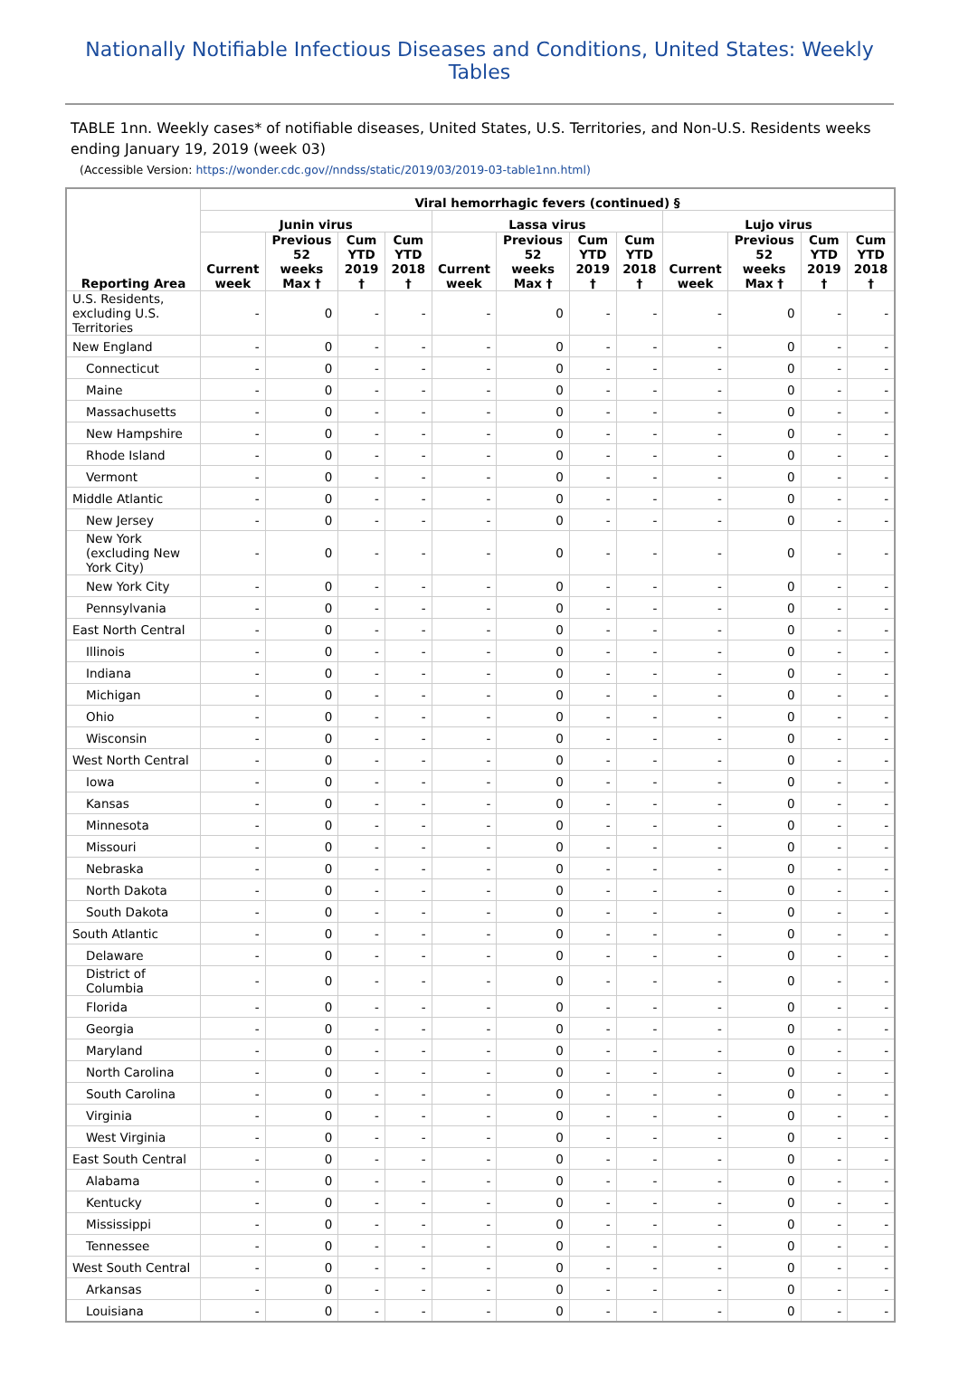Nationally Notifiable Infectious Diseases and Conditions, United States: Weekly Tables
TABLE 1nn. Weekly cases* of notifiable diseases, United States, U.S. Territories, and Non-U.S. Residents weeks ending January 19, 2019 (week 03)
(Accessible Version: https://wonder.cdc.gov//nndss/static/2019/03/2019-03-table1nn.html)
| Reporting Area | Viral hemorrhagic fevers (continued) § | | | | | | | | | | | |
| --- | --- | --- | --- | --- | --- | --- | --- | --- | --- | --- | --- | --- |
| | Junin virus | | | | Lassa virus | | | | Lujo virus | | | |
| | Current week | Previous 52 weeks Max † | Cum YTD 2019 † | Cum YTD 2018 † | Current week | Previous 52 weeks Max † | Cum YTD 2019 † | Cum YTD 2018 † | Current week | Previous 52 weeks Max † | Cum YTD 2019 † | Cum YTD 2018 † |
| U.S. Residents, excluding U.S. Territories | - | 0 | - | - | - | 0 | - | - | - | 0 | - | - |
| New England | - | 0 | - | - | - | 0 | - | - | - | 0 | - | - |
| Connecticut | - | 0 | - | - | - | 0 | - | - | - | 0 | - | - |
| Maine | - | 0 | - | - | - | 0 | - | - | - | 0 | - | - |
| Massachusetts | - | 0 | - | - | - | 0 | - | - | - | 0 | - | - |
| New Hampshire | - | 0 | - | - | - | 0 | - | - | - | 0 | - | - |
| Rhode Island | - | 0 | - | - | - | 0 | - | - | - | 0 | - | - |
| Vermont | - | 0 | - | - | - | 0 | - | - | - | 0 | - | - |
| Middle Atlantic | - | 0 | - | - | - | 0 | - | - | - | 0 | - | - |
| New Jersey | - | 0 | - | - | - | 0 | - | - | - | 0 | - | - |
| New York (excluding New York City) | - | 0 | - | - | - | 0 | - | - | - | 0 | - | - |
| New York City | - | 0 | - | - | - | 0 | - | - | - | 0 | - | - |
| Pennsylvania | - | 0 | - | - | - | 0 | - | - | - | 0 | - | - |
| East North Central | - | 0 | - | - | - | 0 | - | - | - | 0 | - | - |
| Illinois | - | 0 | - | - | - | 0 | - | - | - | 0 | - | - |
| Indiana | - | 0 | - | - | - | 0 | - | - | - | 0 | - | - |
| Michigan | - | 0 | - | - | - | 0 | - | - | - | 0 | - | - |
| Ohio | - | 0 | - | - | - | 0 | - | - | - | 0 | - | - |
| Wisconsin | - | 0 | - | - | - | 0 | - | - | - | 0 | - | - |
| West North Central | - | 0 | - | - | - | 0 | - | - | - | 0 | - | - |
| Iowa | - | 0 | - | - | - | 0 | - | - | - | 0 | - | - |
| Kansas | - | 0 | - | - | - | 0 | - | - | - | 0 | - | - |
| Minnesota | - | 0 | - | - | - | 0 | - | - | - | 0 | - | - |
| Missouri | - | 0 | - | - | - | 0 | - | - | - | 0 | - | - |
| Nebraska | - | 0 | - | - | - | 0 | - | - | - | 0 | - | - |
| North Dakota | - | 0 | - | - | - | 0 | - | - | - | 0 | - | - |
| South Dakota | - | 0 | - | - | - | 0 | - | - | - | 0 | - | - |
| South Atlantic | - | 0 | - | - | - | 0 | - | - | - | 0 | - | - |
| Delaware | - | 0 | - | - | - | 0 | - | - | - | 0 | - | - |
| District of Columbia | - | 0 | - | - | - | 0 | - | - | - | 0 | - | - |
| Florida | - | 0 | - | - | - | 0 | - | - | - | 0 | - | - |
| Georgia | - | 0 | - | - | - | 0 | - | - | - | 0 | - | - |
| Maryland | - | 0 | - | - | - | 0 | - | - | - | 0 | - | - |
| North Carolina | - | 0 | - | - | - | 0 | - | - | - | 0 | - | - |
| South Carolina | - | 0 | - | - | - | 0 | - | - | - | 0 | - | - |
| Virginia | - | 0 | - | - | - | 0 | - | - | - | 0 | - | - |
| West Virginia | - | 0 | - | - | - | 0 | - | - | - | 0 | - | - |
| East South Central | - | 0 | - | - | - | 0 | - | - | - | 0 | - | - |
| Alabama | - | 0 | - | - | - | 0 | - | - | - | 0 | - | - |
| Kentucky | - | 0 | - | - | - | 0 | - | - | - | 0 | - | - |
| Mississippi | - | 0 | - | - | - | 0 | - | - | - | 0 | - | - |
| Tennessee | - | 0 | - | - | - | 0 | - | - | - | 0 | - | - |
| West South Central | - | 0 | - | - | - | 0 | - | - | - | 0 | - | - |
| Arkansas | - | 0 | - | - | - | 0 | - | - | - | 0 | - | - |
| Louisiana | - | 0 | - | - | - | 0 | - | - | - | 0 | - | - |